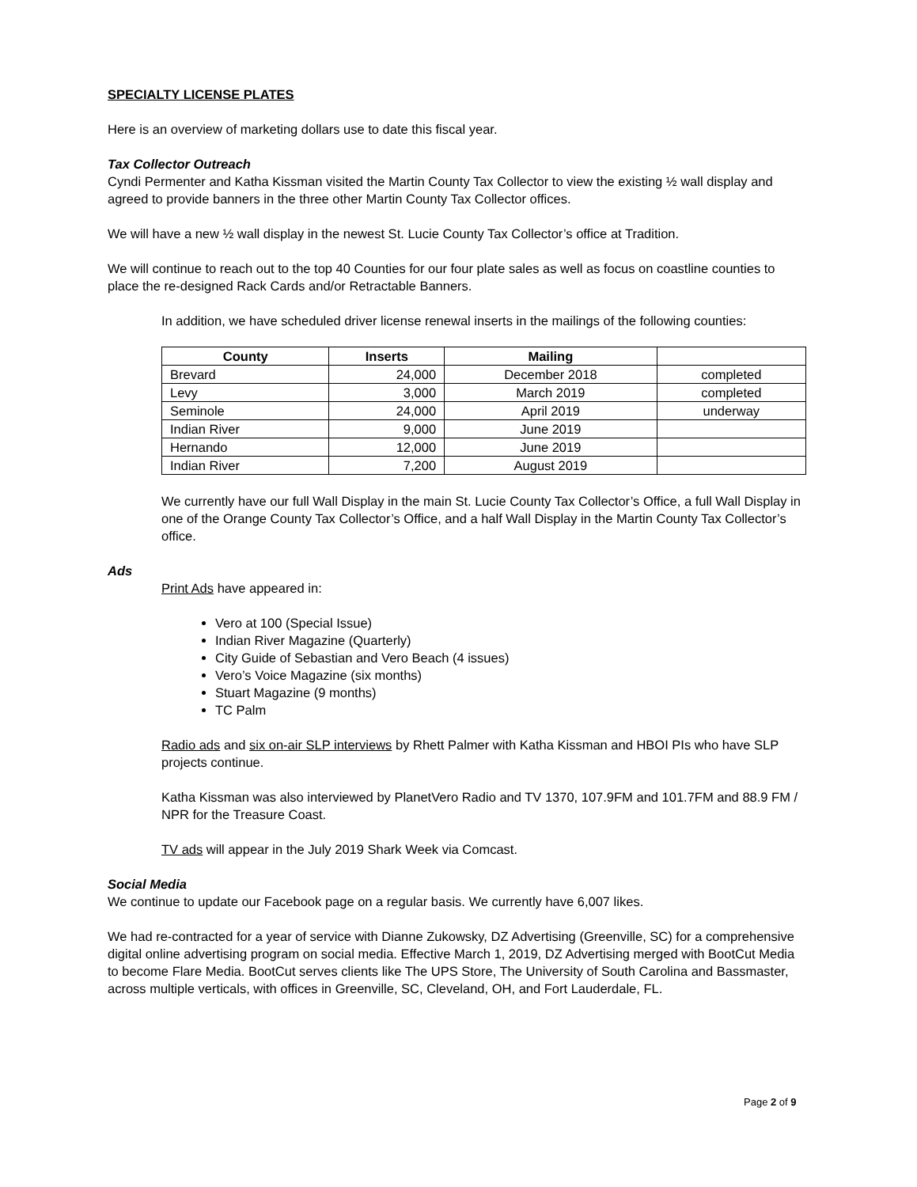SPECIALTY LICENSE PLATES
Here is an overview of marketing dollars use to date this fiscal year.
Tax Collector Outreach
Cyndi Permenter and Katha Kissman visited the Martin County Tax Collector to view the existing ½ wall display and agreed to provide banners in the three other Martin County Tax Collector offices.
We will have a new ½ wall display in the newest St. Lucie County Tax Collector’s office at Tradition.
We will continue to reach out to the top 40 Counties for our four plate sales as well as focus on coastline counties to place the re-designed Rack Cards and/or Retractable Banners.
In addition, we have scheduled driver license renewal inserts in the mailings of the following counties:
| County | Inserts | Mailing | |
| --- | --- | --- | --- |
| Brevard | 24,000 | December 2018 | completed |
| Levy | 3,000 | March 2019 | completed |
| Seminole | 24,000 | April 2019 | underway |
| Indian River | 9,000 | June 2019 | |
| Hernando | 12,000 | June 2019 | |
| Indian River | 7,200 | August 2019 | |
We currently have our full Wall Display in the main St. Lucie County Tax Collector’s Office, a full Wall Display in one of the Orange County Tax Collector’s Office, and a half Wall Display in the Martin County Tax Collector’s office.
Ads
Print Ads have appeared in:
Vero at 100 (Special Issue)
Indian River Magazine (Quarterly)
City Guide of Sebastian and Vero Beach (4 issues)
Vero’s Voice Magazine (six months)
Stuart Magazine (9 months)
TC Palm
Radio ads and six on-air SLP interviews by Rhett Palmer with Katha Kissman and HBOI PIs who have SLP projects continue.
Katha Kissman was also interviewed by PlanetVero Radio and TV 1370, 107.9FM and 101.7FM and 88.9 FM / NPR for the Treasure Coast.
TV ads will appear in the July 2019 Shark Week via Comcast.
Social Media
We continue to update our Facebook page on a regular basis. We currently have 6,007 likes.
We had re-contracted for a year of service with Dianne Zukowsky, DZ Advertising (Greenville, SC) for a comprehensive digital online advertising program on social media. Effective March 1, 2019, DZ Advertising merged with BootCut Media to become Flare Media. BootCut serves clients like The UPS Store, The University of South Carolina and Bassmaster, across multiple verticals, with offices in Greenville, SC, Cleveland, OH, and Fort Lauderdale, FL.
Page 2 of 9